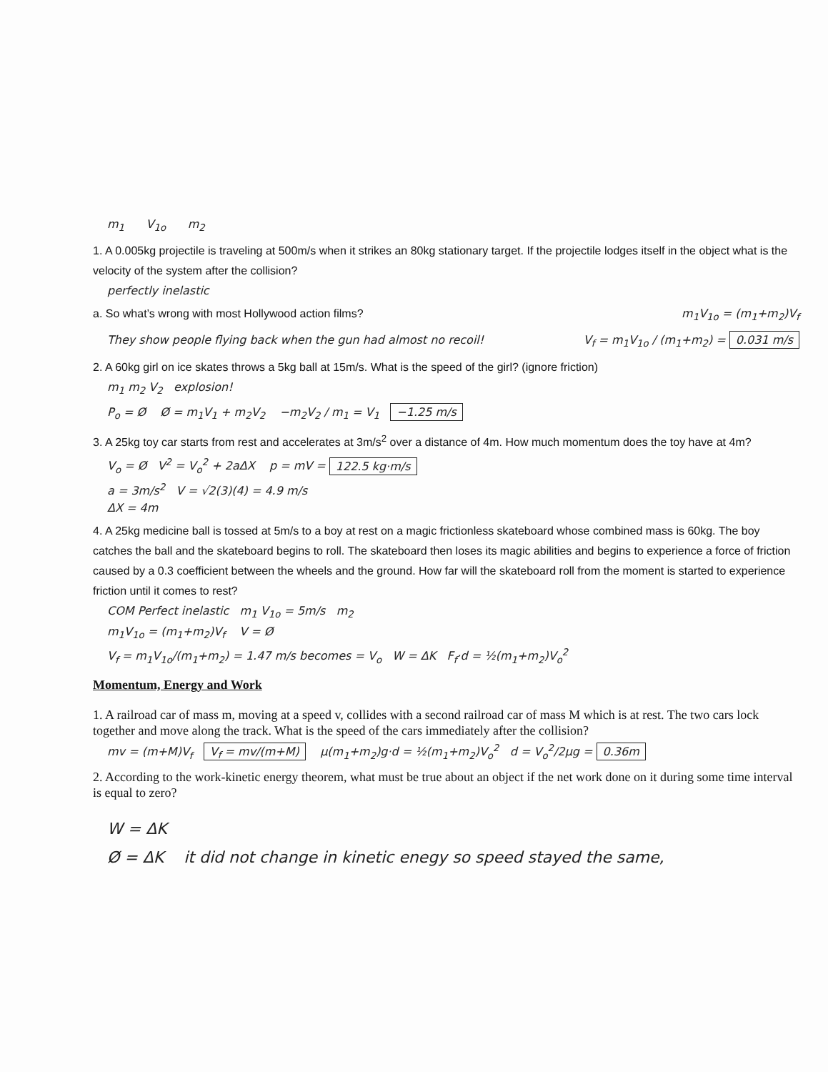m<sub>1</sub> V<sub>1o</sub> m<sub>2</sub>
1. A 0.005kg projectile is traveling at 500m/s when it strikes an 80kg stationary target. If the projectile lodges itself in the object what is the velocity of the system after the collision?
perfectly inelastic
a. So what’s wrong with most Hollywood action films?
m<sub>1</sub>V<sub>1o</sub> = (m<sub>1</sub>+m<sub>2</sub>)V<sub>f</sub>
They show people flying back when the gun had almost no recoil!
V<sub>f</sub> = m<sub>1</sub>V<sub>1o</sub> / (m<sub>1</sub>+m<sub>2</sub>) = 0.031 m/s
2. A 60kg girl on ice skates throws a 5kg ball at 15m/s. What is the speed of the girl? (ignore friction)
m<sub>1</sub> m<sub>2</sub> V<sub>2</sub> explosion!
P<sub>o</sub> = Ø Ø = m<sub>1</sub>V<sub>1</sub> + m<sub>2</sub>V<sub>2</sub> −m<sub>2</sub>V<sub>2</sub> / m<sub>1</sub> = V<sub>1</sub> −1.25 m/s
3. A 25kg toy car starts from rest and accelerates at 3m/s<sup>2</sup> over a distance of 4m. How much momentum does the toy have at 4m?
V<sub>o</sub> = Ø V<sup>2</sup> = V<sub>o</sub><sup>2</sup> + 2aΔX p = mV = 122.5 kg·m/s
a = 3m/s<sup>2</sup> V = √2(3)(4) = 4.9 m/s
ΔX = 4m
4. A 25kg medicine ball is tossed at 5m/s to a boy at rest on a magic frictionless skateboard whose combined mass is 60kg. The boy catches the ball and the skateboard begins to roll. The skateboard then loses its magic abilities and begins to experience a force of friction caused by a 0.3 coefficient between the wheels and the ground. How far will the skateboard roll from the moment is started to experience friction until it comes to rest?
COM Perfect inelastic m<sub>1</sub> V<sub>1o</sub> = 5m/s m<sub>2</sub>
m<sub>1</sub>V<sub>1o</sub> = (m<sub>1</sub>+m<sub>2</sub>)V<sub>f</sub> V = Ø
V<sub>f</sub> = m<sub>1</sub>V<sub>1o</sub>/(m<sub>1</sub>+m<sub>2</sub>) = 1.47 m/s becomes = V<sub>o</sub> W = ΔK F<sub>f</sub>·d = ½(m<sub>1</sub>+m<sub>2</sub>)V<sub>o</sub><sup>2</sup>
Momentum, Energy and Work
1. A railroad car of mass m, moving at a speed v, collides with a second railroad car of mass M which is at rest. The two cars lock together and move along the track. What is the speed of the cars immediately after the collision?
mv = (m+M)V<sub>f</sub> V<sub>f</sub> = mv/(m+M) μ(m<sub>1</sub>+m<sub>2</sub>)g·d = ½(m<sub>1</sub>+m<sub>2</sub>)V<sub>o</sub><sup>2</sup> d = V<sub>o</sub><sup>2</sup>/2μg = 0.36m
2. According to the work-kinetic energy theorem, what must be true about an object if the net work done on it during some time interval is equal to zero?
W = ΔK
Ø = ΔK it did not change in kinetic enegy so speed stayed the same,